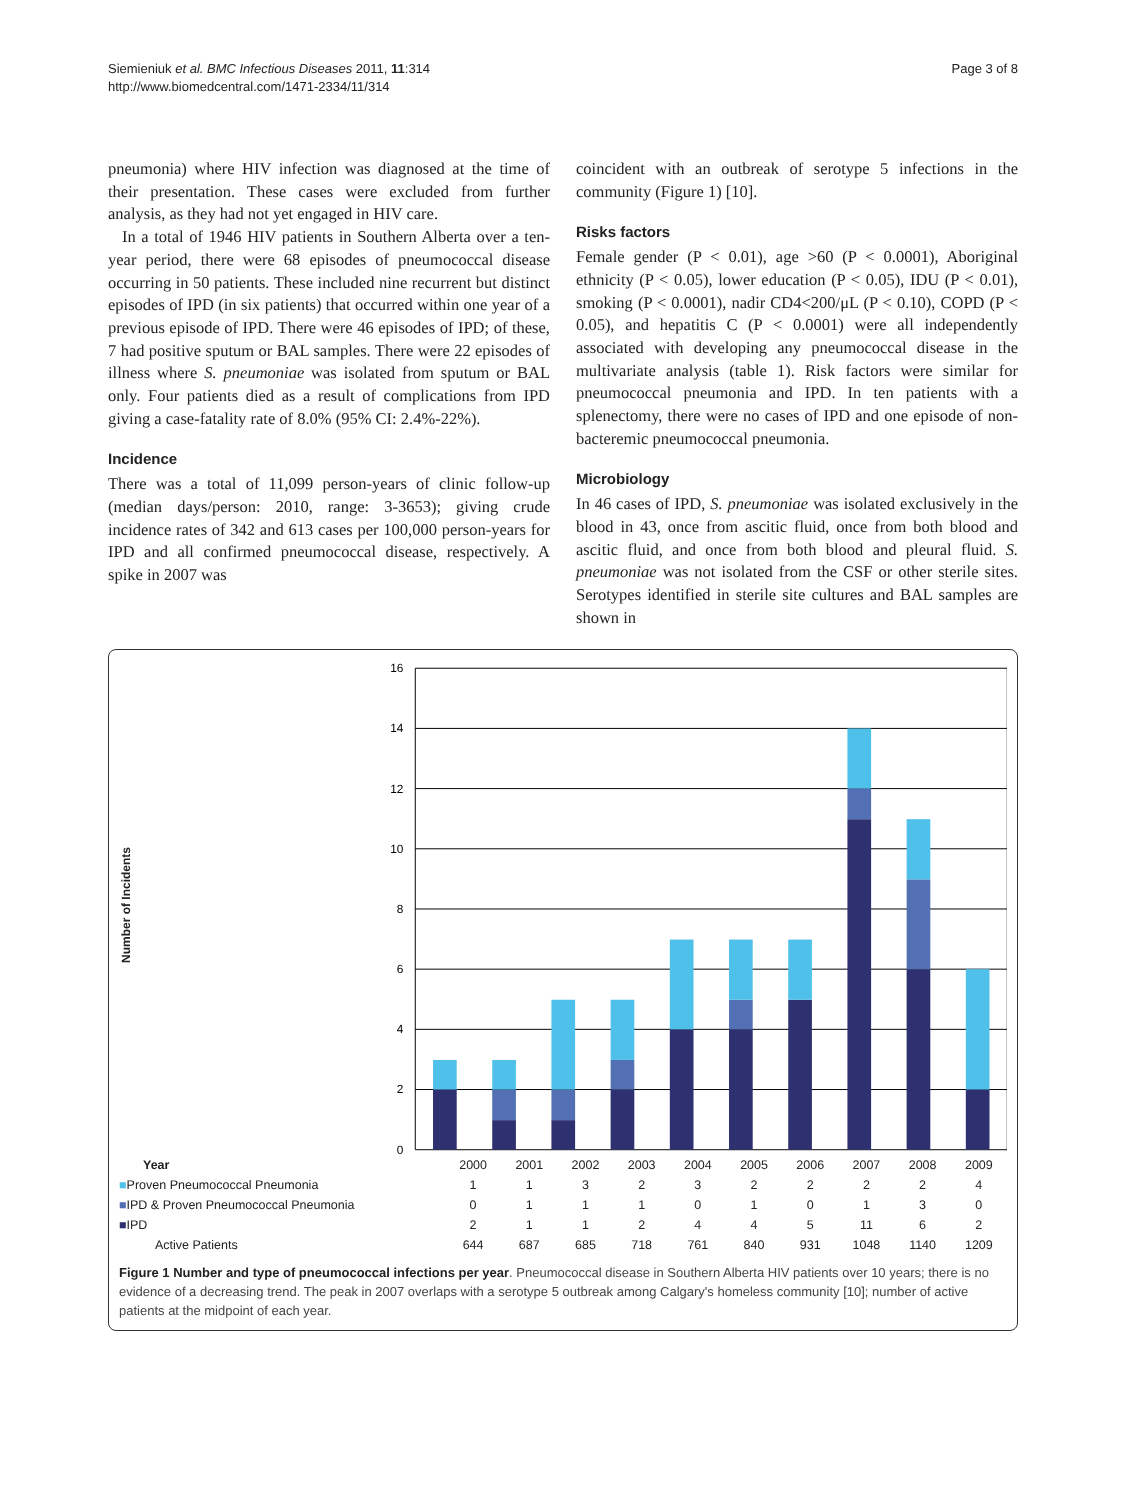Siemieniuk et al. BMC Infectious Diseases 2011, 11:314
http://www.biomedcentral.com/1471-2334/11/314
Page 3 of 8
pneumonia) where HIV infection was diagnosed at the time of their presentation. These cases were excluded from further analysis, as they had not yet engaged in HIV care.
In a total of 1946 HIV patients in Southern Alberta over a ten-year period, there were 68 episodes of pneumococcal disease occurring in 50 patients. These included nine recurrent but distinct episodes of IPD (in six patients) that occurred within one year of a previous episode of IPD. There were 46 episodes of IPD; of these, 7 had positive sputum or BAL samples. There were 22 episodes of illness where S. pneumoniae was isolated from sputum or BAL only. Four patients died as a result of complications from IPD giving a case-fatality rate of 8.0% (95% CI: 2.4%-22%).
Incidence
There was a total of 11,099 person-years of clinic follow-up (median days/person: 2010, range: 3-3653); giving crude incidence rates of 342 and 613 cases per 100,000 person-years for IPD and all confirmed pneumococcal disease, respectively. A spike in 2007 was
coincident with an outbreak of serotype 5 infections in the community (Figure 1) [10].
Risks factors
Female gender (P < 0.01), age >60 (P < 0.0001), Aboriginal ethnicity (P < 0.05), lower education (P < 0.05), IDU (P < 0.01), smoking (P < 0.0001), nadir CD4<200/μL (P < 0.10), COPD (P < 0.05), and hepatitis C (P < 0.0001) were all independently associated with developing any pneumococcal disease in the multivariate analysis (table 1). Risk factors were similar for pneumococcal pneumonia and IPD. In ten patients with a splenectomy, there were no cases of IPD and one episode of non-bacteremic pneumococcal pneumonia.
Microbiology
In 46 cases of IPD, S. pneumoniae was isolated exclusively in the blood in 43, once from ascitic fluid, once from both blood and ascitic fluid, and once from both blood and pleural fluid. S. pneumoniae was not isolated from the CSF or other sterile sites. Serotypes identified in sterile site cultures and BAL samples are shown in
Number of Incidents
16
14
12
10
8
6
4
2
0
| Year | 2000 | 2001 | 2002 | 2003 | 2004 | 2005 | 2006 | 2007 | 2008 | 2009 |
| ■ Proven Pneumococcal Pneumonia | 1 | 1 | 3 | 2 | 3 | 2 | 2 | 2 | 2 | 4 |
| ■ IPD & Proven Pneumococcal Pneumonia | 0 | 1 | 1 | 1 | 0 | 1 | 0 | 1 | 3 | 0 |
| ■ IPD | 2 | 1 | 1 | 2 | 4 | 4 | 5 | 11 | 6 | 2 |
| Active Patients | 644 | 687 | 685 | 718 | 761 | 840 | 931 | 1048 | 1140 | 1209 |
Figure 1 Number and type of pneumococcal infections per year. Pneumococcal disease in Southern Alberta HIV patients over 10 years; there is no evidence of a decreasing trend. The peak in 2007 overlaps with a serotype 5 outbreak among Calgary's homeless community [10]; number of active patients at the midpoint of each year.